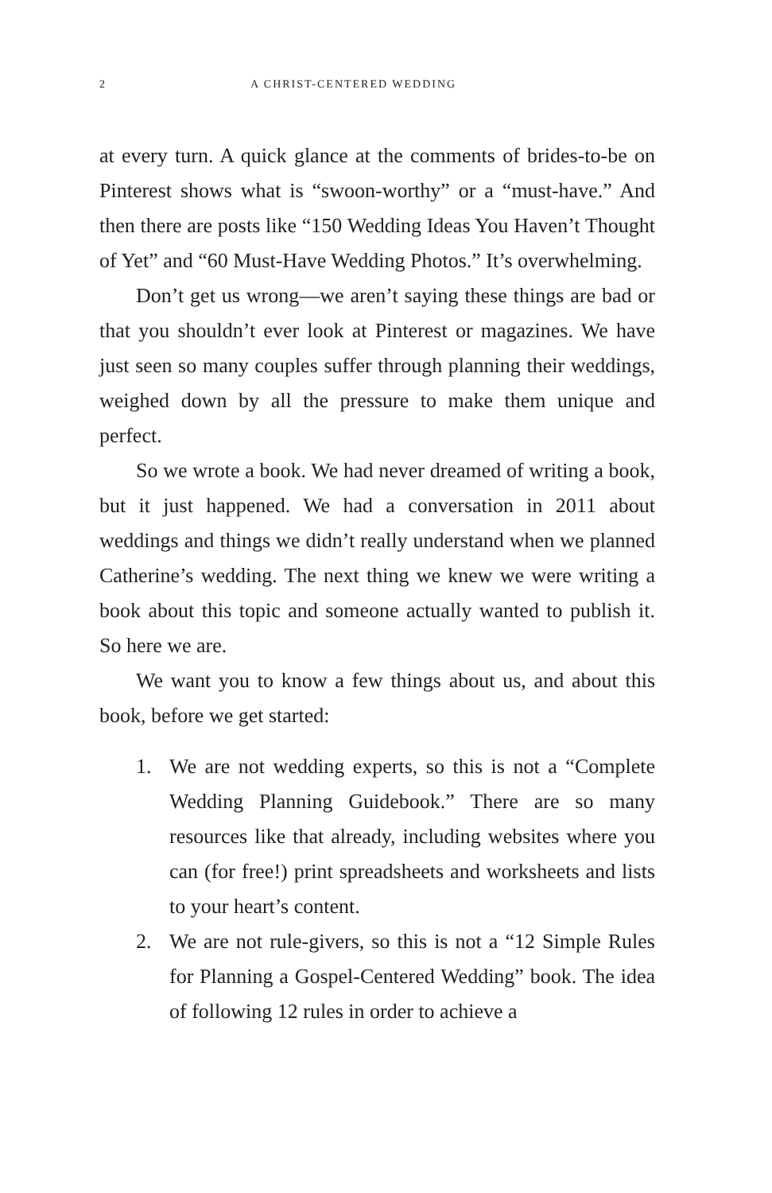2 A CHRIST-CENTERED WEDDING
at every turn. A quick glance at the comments of brides-to-be on Pinterest shows what is “swoon-worthy” or a “must-have.” And then there are posts like “150 Wedding Ideas You Haven’t Thought of Yet” and “60 Must-Have Wedding Photos.” It’s overwhelming.
Don’t get us wrong—we aren’t saying these things are bad or that you shouldn’t ever look at Pinterest or magazines. We have just seen so many couples suffer through planning their weddings, weighed down by all the pressure to make them unique and perfect.
So we wrote a book. We had never dreamed of writing a book, but it just happened. We had a conversation in 2011 about weddings and things we didn’t really understand when we planned Catherine’s wedding. The next thing we knew we were writing a book about this topic and someone actually wanted to publish it. So here we are.
We want you to know a few things about us, and about this book, before we get started:
1. We are not wedding experts, so this is not a “Complete Wedding Planning Guidebook.” There are so many resources like that already, including websites where you can (for free!) print spreadsheets and worksheets and lists to your heart’s content.
2. We are not rule-givers, so this is not a “12 Simple Rules for Planning a Gospel-Centered Wedding” book. The idea of following 12 rules in order to achieve a